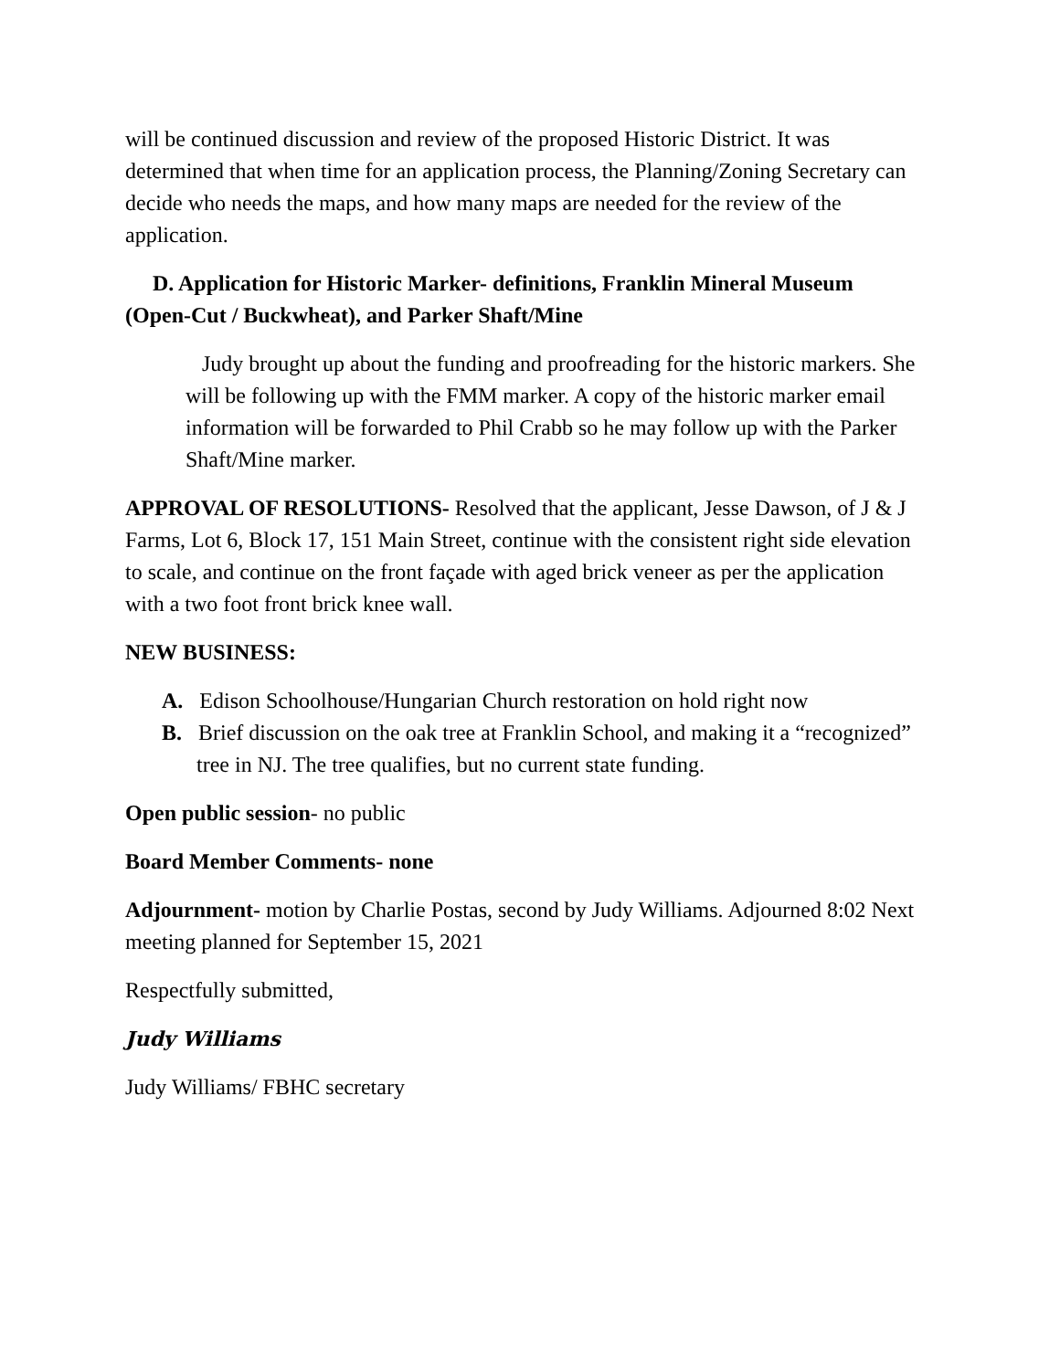will be continued discussion and review of the proposed Historic District. It was determined that when time for an application process, the Planning/Zoning Secretary can decide who needs the maps, and how many maps are needed for the review of the application.
D. Application for Historic Marker- definitions, Franklin Mineral Museum (Open-Cut / Buckwheat), and Parker Shaft/Mine
Judy brought up about the funding and proofreading for the historic markers. She will be following up with the FMM marker. A copy of the historic marker email information will be forwarded to Phil Crabb so he may follow up with the Parker Shaft/Mine marker.
APPROVAL OF RESOLUTIONS- Resolved that the applicant, Jesse Dawson, of J & J Farms, Lot 6, Block 17, 151 Main Street, continue with the consistent right side elevation to scale, and continue on the front façade with aged brick veneer as per the application with a two foot front brick knee wall.
NEW BUSINESS:
A. Edison Schoolhouse/Hungarian Church restoration on hold right now
B. Brief discussion on the oak tree at Franklin School, and making it a “recognized” tree in NJ. The tree qualifies, but no current state funding.
Open public session- no public
Board Member Comments- none
Adjournment- motion by Charlie Postas, second by Judy Williams. Adjourned 8:02 Next meeting planned for September 15, 2021
Respectfully submitted,
Judy Williams
Judy Williams/ FBHC secretary